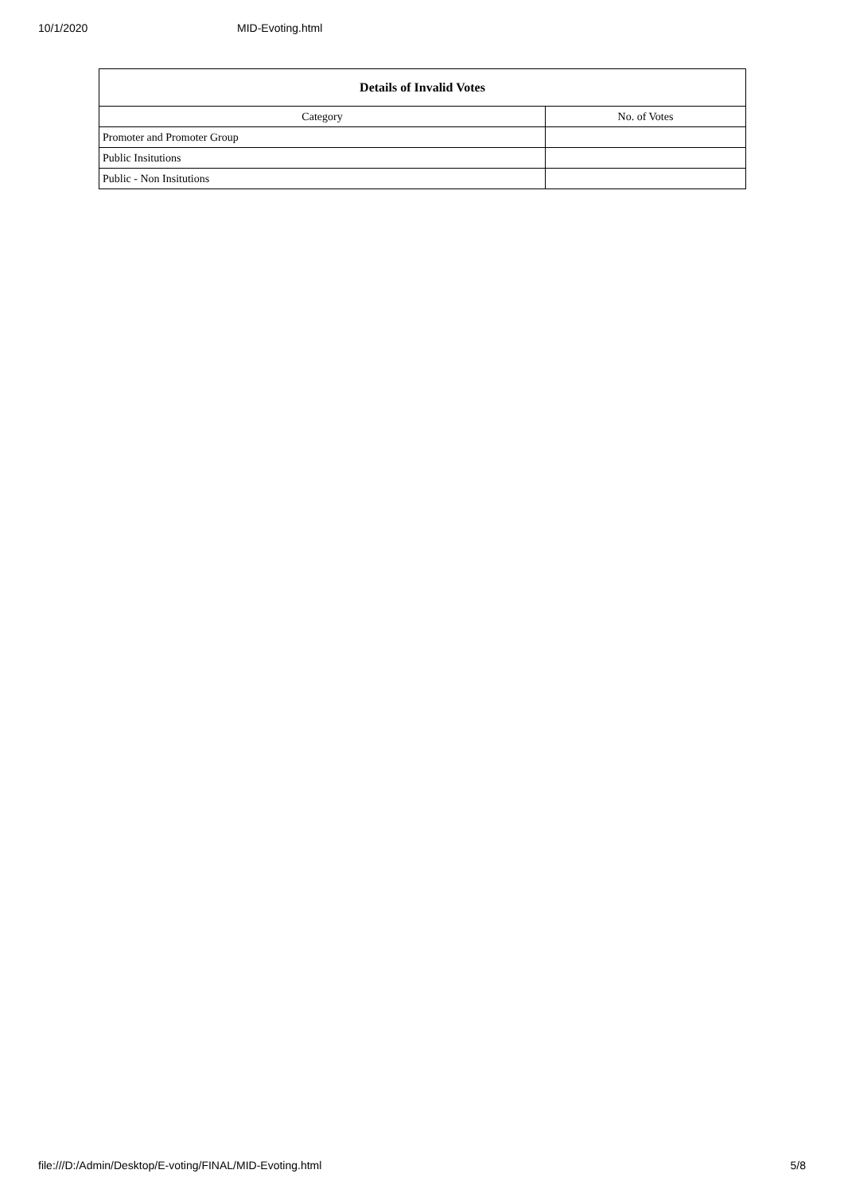10/1/2020 MID-Evoting.html
| Details of Invalid Votes | |
| --- | --- |
| Category | No. of Votes |
| Promoter and Promoter Group | |
| Public Insitutions | |
| Public - Non Insitutions | |
file:///D:/Admin/Desktop/E-voting/FINAL/MID-Evoting.html 5/8